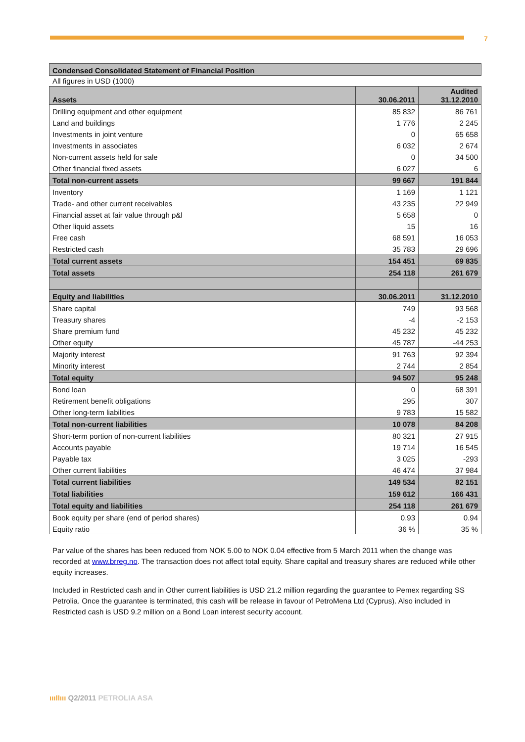7
| Condensed Consolidated Statement of Financial Position |
| --- |
All figures in USD (1000)
| Assets | 30.06.2011 | Audited 31.12.2010 |
| Drilling equipment and other equipment | 85 832 | 86 761 |
| Land and buildings | 1 776 | 2 245 |
| Investments in joint venture | 0 | 65 658 |
| Investments in associates | 6 032 | 2 674 |
| Non-current assets held for sale | 0 | 34 500 |
| Other financial fixed assets | 6 027 | 6 |
| Total non-current assets | 99 667 | 191 844 |
| Inventory | 1 169 | 1 121 |
| Trade- and other current receivables | 43 235 | 22 949 |
| Financial asset at fair value through p&l | 5 658 | 0 |
| Other liquid assets | 15 | 16 |
| Free cash | 68 591 | 16 053 |
| Restricted cash | 35 783 | 29 696 |
| Total current assets | 154 451 | 69 835 |
| Total assets | 254 118 | 261 679 |
| Equity and liabilities | 30.06.2011 | 31.12.2010 |
| Share capital | 749 | 93 568 |
| Treasury shares | -4 | -2 153 |
| Share premium fund | 45 232 | 45 232 |
| Other equity | 45 787 | -44 253 |
| Majority interest | 91 763 | 92 394 |
| Minority interest | 2 744 | 2 854 |
| Total equity | 94 507 | 95 248 |
| Bond loan | 0 | 68 391 |
| Retirement benefit obligations | 295 | 307 |
| Other long-term liabilities | 9 783 | 15 582 |
| Total non-current liabilities | 10 078 | 84 208 |
| Short-term portion of non-current liabilities | 80 321 | 27 915 |
| Accounts payable | 19 714 | 16 545 |
| Payable tax | 3 025 | -293 |
| Other current liabilities | 46 474 | 37 984 |
| Total current liabilities | 149 534 | 82 151 |
| Total liabilities | 159 612 | 166 431 |
| Total equity and liabilities | 254 118 | 261 679 |
| Book equity per share (end of period shares) | 0.93 | 0.94 |
| Equity ratio | 36 % | 35 % |
Par value of the shares has been reduced from NOK 5.00 to NOK 0.04 effective from 5 March 2011 when the change was recorded at www.brreg.no. The transaction does not affect total equity. Share capital and treasury shares are reduced while other equity increases.
Included in Restricted cash and in Other current liabilities is USD 21.2 million regarding the guarantee to Pemex regarding SS Petrolia. Once the guarantee is terminated, this cash will be release in favour of PetroMena Ltd (Cyprus). Also included in Restricted cash is USD 9.2 million on a Bond Loan interest security account.
ıııIIııı Q2/2011 PETROLIA ASA